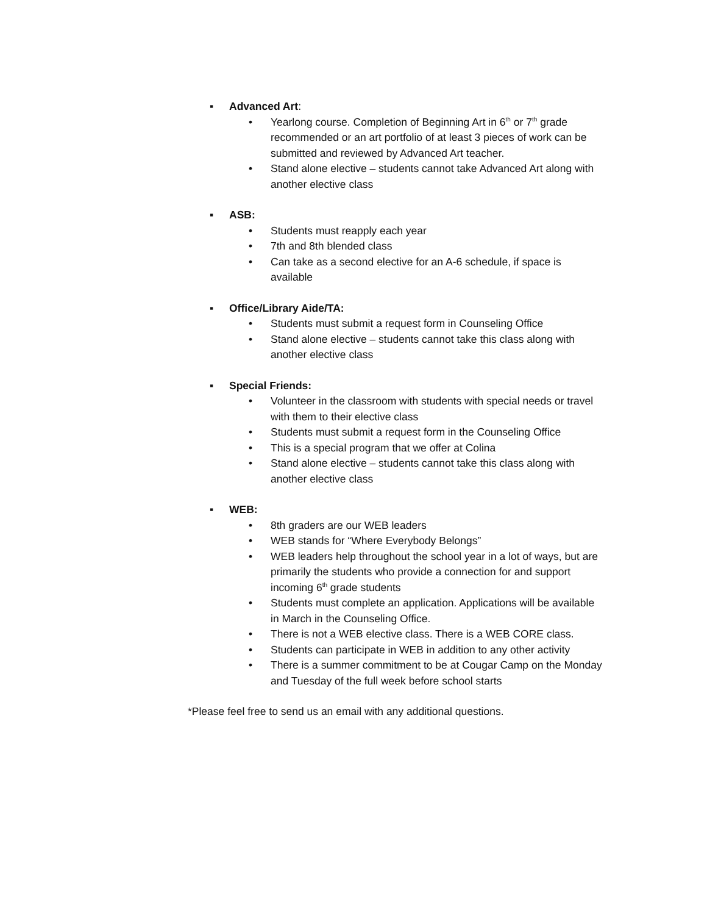▪ Advanced Art:
• Yearlong course. Completion of Beginning Art in 6<sup>th</sup> or 7<sup>th</sup> grade recommended or an art portfolio of at least 3 pieces of work can be submitted and reviewed by Advanced Art teacher.
• Stand alone elective – students cannot take Advanced Art along with another elective class
▪ ASB:
• Students must reapply each year
• 7th and 8th blended class
• Can take as a second elective for an A-6 schedule, if space is available
▪ Office/Library Aide/TA:
• Students must submit a request form in Counseling Office
• Stand alone elective – students cannot take this class along with another elective class
▪ Special Friends:
• Volunteer in the classroom with students with special needs or travel with them to their elective class
• Students must submit a request form in the Counseling Office
• This is a special program that we offer at Colina
• Stand alone elective – students cannot take this class along with another elective class
▪ WEB:
• 8th graders are our WEB leaders
• WEB stands for “Where Everybody Belongs”
• WEB leaders help throughout the school year in a lot of ways, but are primarily the students who provide a connection for and support incoming 6<sup>th</sup> grade students
• Students must complete an application. Applications will be available in March in the Counseling Office.
• There is not a WEB elective class. There is a WEB CORE class.
• Students can participate in WEB in addition to any other activity
• There is a summer commitment to be at Cougar Camp on the Monday and Tuesday of the full week before school starts
*Please feel free to send us an email with any additional questions.